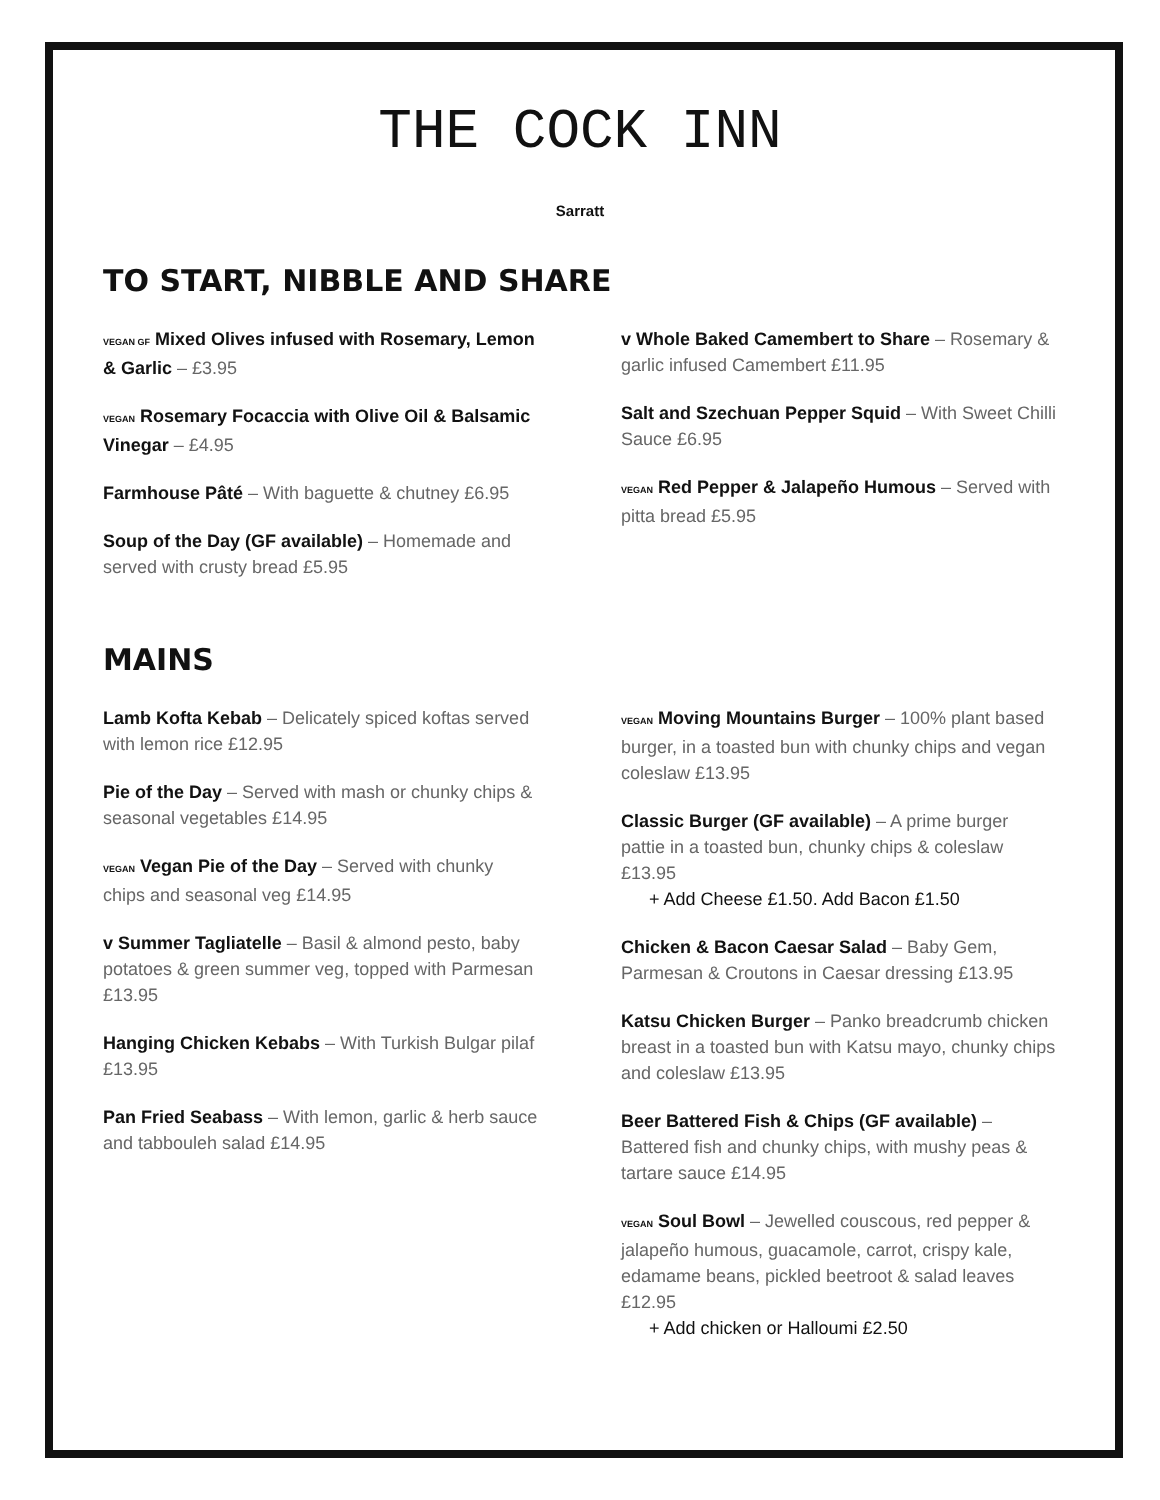THE COCK INN
Sarratt
TO START, NIBBLE AND SHARE
VEGAN GF Mixed Olives infused with Rosemary, Lemon & Garlic – £3.95
VEGAN Rosemary Focaccia with Olive Oil & Balsamic Vinegar – £4.95
Farmhouse Pâté – With baguette & chutney £6.95
Soup of the Day (GF available) – Homemade and served with crusty bread £5.95
v Whole Baked Camembert to Share – Rosemary & garlic infused Camembert £11.95
Salt and Szechuan Pepper Squid – With Sweet Chilli Sauce £6.95
VEGAN Red Pepper & Jalapeño Humous – Served with pitta bread £5.95
MAINS
Lamb Kofta Kebab – Delicately spiced koftas served with lemon rice £12.95
Pie of the Day – Served with mash or chunky chips & seasonal vegetables £14.95
VEGAN Vegan Pie of the Day – Served with chunky chips and seasonal veg £14.95
v Summer Tagliatelle – Basil & almond pesto, baby potatoes & green summer veg, topped with Parmesan £13.95
Hanging Chicken Kebabs – With Turkish Bulgar pilaf £13.95
Pan Fried Seabass – With lemon, garlic & herb sauce and tabbouleh salad £14.95
VEGAN Moving Mountains Burger – 100% plant based burger, in a toasted bun with chunky chips and vegan coleslaw £13.95
Classic Burger (GF available) – A prime burger pattie in a toasted bun, chunky chips & coleslaw £13.95
+ Add Cheese £1.50. Add Bacon £1.50
Chicken & Bacon Caesar Salad – Baby Gem, Parmesan & Croutons in Caesar dressing £13.95
Katsu Chicken Burger – Panko breadcrumb chicken breast in a toasted bun with Katsu mayo, chunky chips and coleslaw £13.95
Beer Battered Fish & Chips (GF available) – Battered fish and chunky chips, with mushy peas & tartare sauce £14.95
VEGAN Soul Bowl – Jewelled couscous, red pepper & jalapeño humous, guacamole, carrot, crispy kale, edamame beans, pickled beetroot & salad leaves £12.95
+ Add chicken or Halloumi £2.50